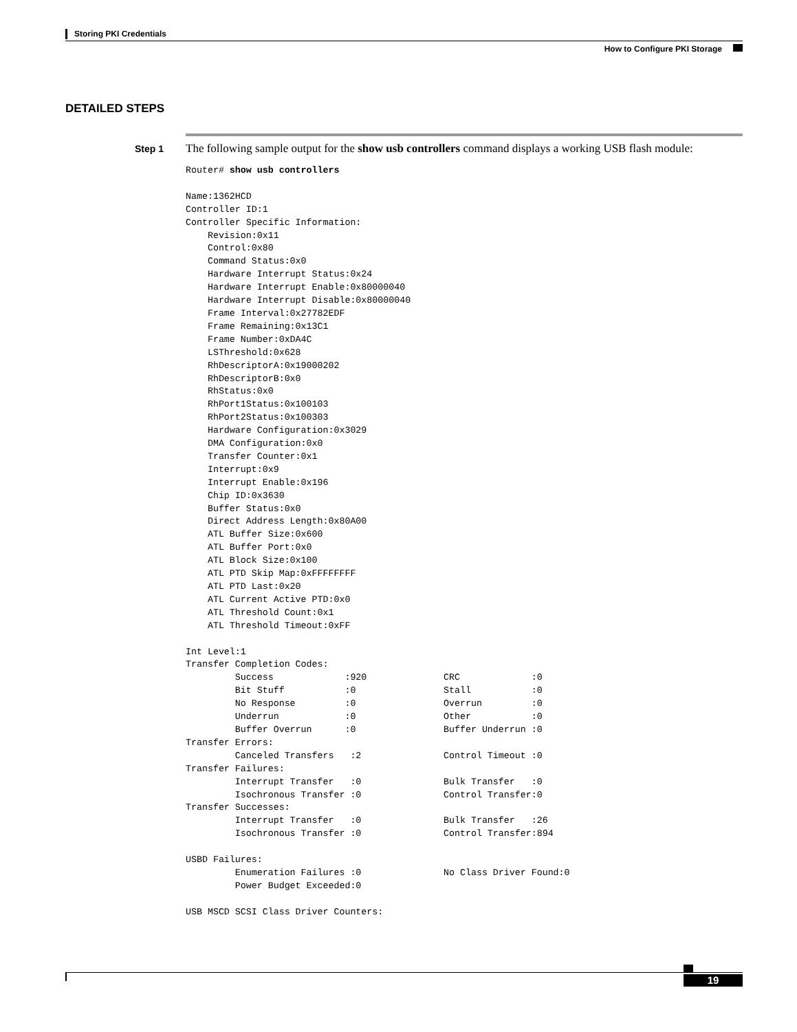Storing PKI Credentials
How to Configure PKI Storage
DETAILED STEPS
Step 1
The following sample output for the show usb controllers command displays a working USB flash module:
Router# show usb controllers

Name:1362HCD
Controller ID:1
Controller Specific Information:
    Revision:0x11
    Control:0x80
    Command Status:0x0
    Hardware Interrupt Status:0x24
    Hardware Interrupt Enable:0x80000040
    Hardware Interrupt Disable:0x80000040
    Frame Interval:0x27782EDF
    Frame Remaining:0x13C1
    Frame Number:0xDA4C
    LSThreshold:0x628
    RhDescriptorA:0x19000202
    RhDescriptorB:0x0
    RhStatus:0x0
    RhPort1Status:0x100103
    RhPort2Status:0x100303
    Hardware Configuration:0x3029
    DMA Configuration:0x0
    Transfer Counter:0x1
    Interrupt:0x9
    Interrupt Enable:0x196
    Chip ID:0x3630
    Buffer Status:0x0
    Direct Address Length:0x80A00
    ATL Buffer Size:0x600
    ATL Buffer Port:0x0
    ATL Block Size:0x100
    ATL PTD Skip Map:0xFFFFFFFF
    ATL PTD Last:0x20
    ATL Current Active PTD:0x0
    ATL Threshold Count:0x1
    ATL Threshold Timeout:0xFF

Int Level:1
Transfer Completion Codes:
         Success             :920              CRC             :0
         Bit Stuff           :0                Stall           :0
         No Response         :0                Overrun         :0
         Underrun            :0                Other           :0
         Buffer Overrun      :0                Buffer Underrun :0
Transfer Errors:
         Canceled Transfers   :2               Control Timeout :0
Transfer Failures:
         Interrupt Transfer   :0               Bulk Transfer   :0
         Isochronous Transfer :0               Control Transfer:0
Transfer Successes:
         Interrupt Transfer   :0               Bulk Transfer   :26
         Isochronous Transfer :0               Control Transfer:894

USBD Failures:
         Enumeration Failures :0               No Class Driver Found:0
         Power Budget Exceeded:0

USB MSCD SCSI Class Driver Counters:
19